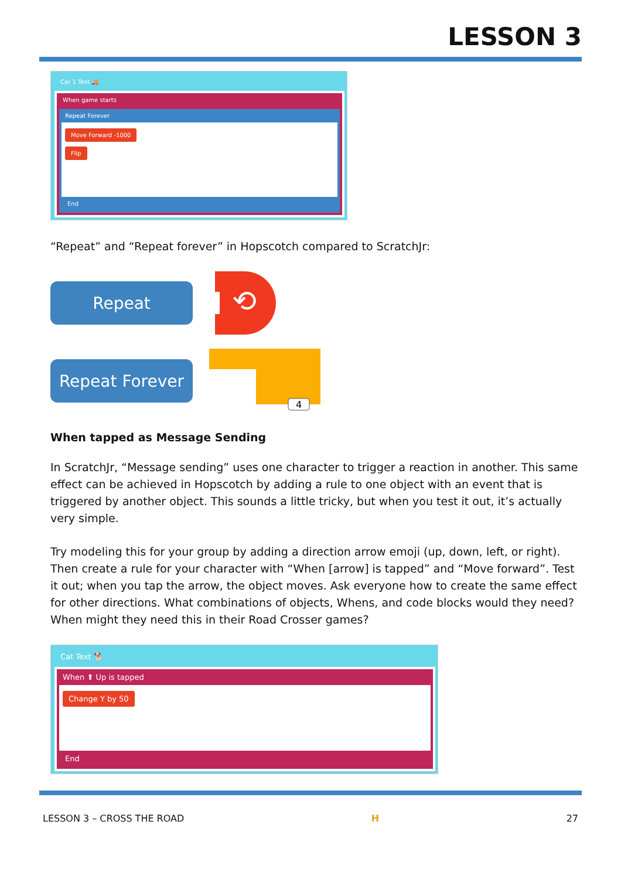LESSON 3
Car 1 Text 🚚
When game starts
Repeat Forever
Move Forward -1000
Flip
End
“Repeat” and “Repeat forever” in Hopscotch compared to ScratchJr:
Repeat
⟲
Repeat Forever
4
When tapped as Message Sending
In ScratchJr, “Message sending” uses one character to trigger a reaction in another. This same effect can be achieved in Hopscotch by adding a rule to one object with an event that is triggered by another object. This sounds a little tricky, but when you test it out, it’s actually very simple.
Try modeling this for your group by adding a direction arrow emoji (up, down, left, or right). Then create a rule for your character with “When [arrow] is tapped” and “Move forward”. Test it out; when you tap the arrow, the object moves. Ask everyone how to create the same effect for other directions. What combinations of objects, Whens, and code blocks would they need? When might they need this in their Road Crosser games?
Cat Text 🐕
When ⬆ Up is tapped
Change Y by 50
End
LESSON 3 – CROSS THE ROAD H 27